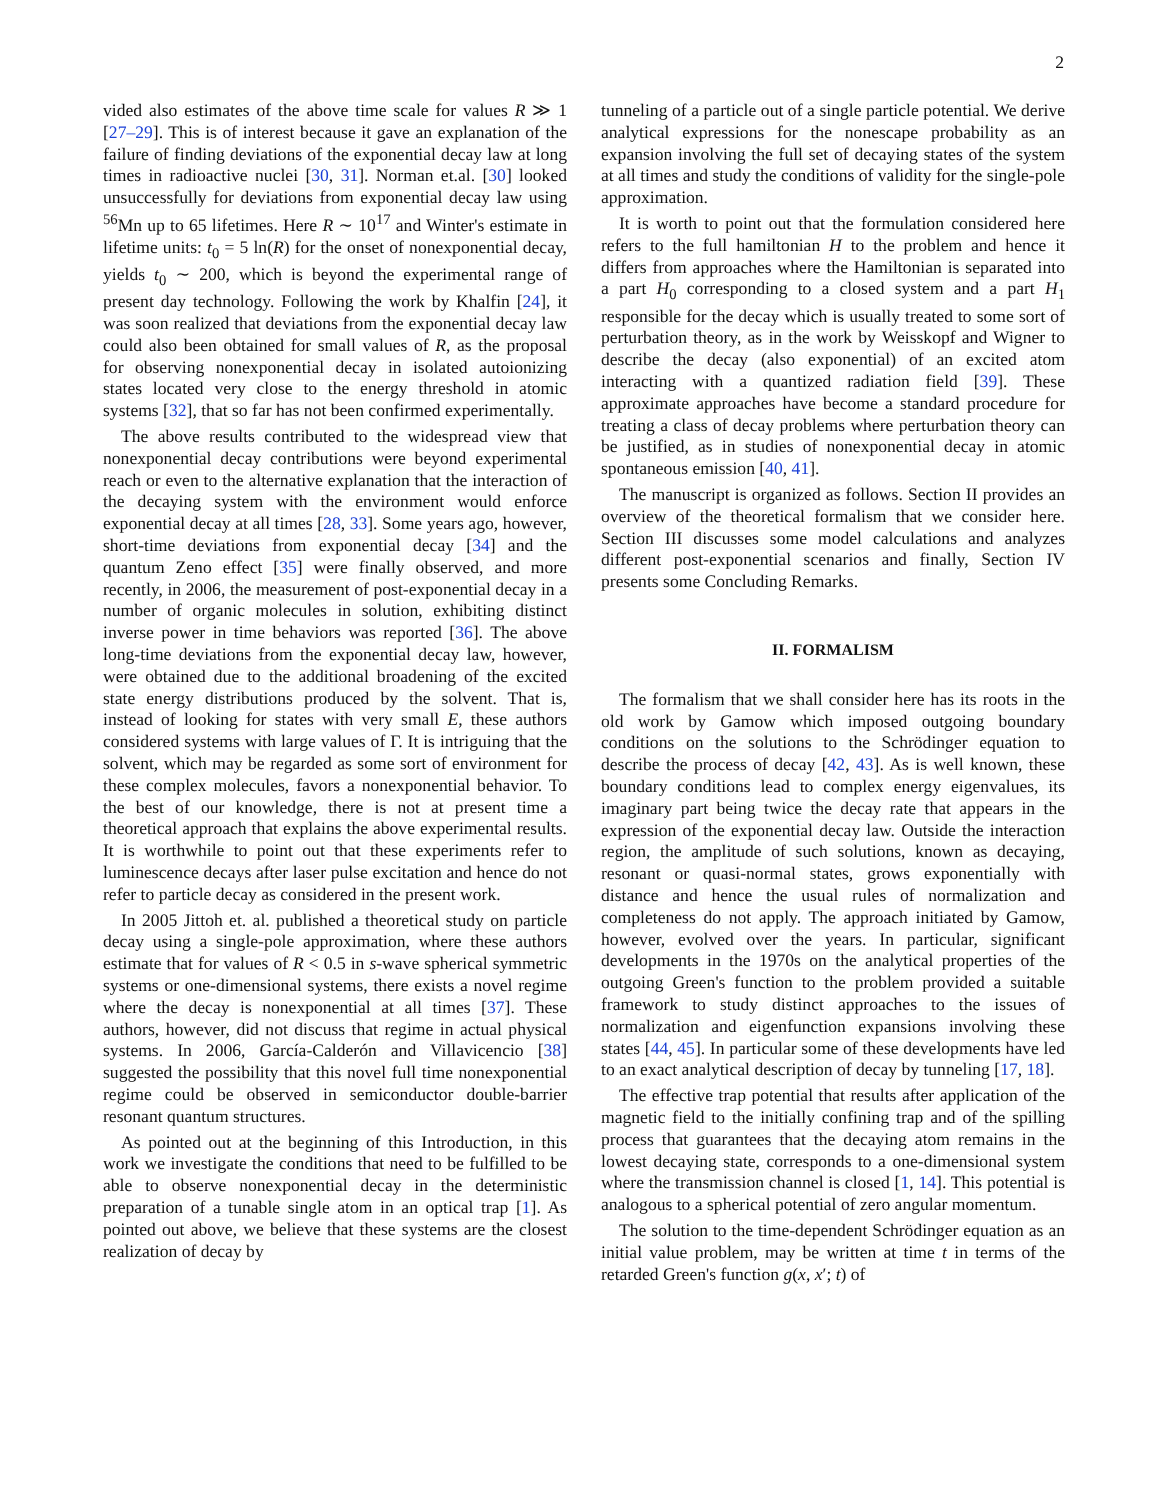2
vided also estimates of the above time scale for values R ≫ 1 [27–29]. This is of interest because it gave an explanation of the failure of finding deviations of the exponential decay law at long times in radioactive nuclei [30, 31]. Norman et.al. [30] looked unsuccessfully for deviations from exponential decay law using <sup>56</sup>Mn up to 65 lifetimes. Here R ∼ 10<sup>17</sup> and Winter's estimate in lifetime units: t<sub>0</sub> = 5 ln(R) for the onset of nonexponential decay, yields t<sub>0</sub> ∼ 200, which is beyond the experimental range of present day technology. Following the work by Khalfin [24], it was soon realized that deviations from the exponential decay law could also been obtained for small values of R, as the proposal for observing nonexponential decay in isolated autoionizing states located very close to the energy threshold in atomic systems [32], that so far has not been confirmed experimentally.
The above results contributed to the widespread view that nonexponential decay contributions were beyond experimental reach or even to the alternative explanation that the interaction of the decaying system with the environment would enforce exponential decay at all times [28, 33]. Some years ago, however, short-time deviations from exponential decay [34] and the quantum Zeno effect [35] were finally observed, and more recently, in 2006, the measurement of post-exponential decay in a number of organic molecules in solution, exhibiting distinct inverse power in time behaviors was reported [36]. The above long-time deviations from the exponential decay law, however, were obtained due to the additional broadening of the excited state energy distributions produced by the solvent. That is, instead of looking for states with very small E, these authors considered systems with large values of Γ. It is intriguing that the solvent, which may be regarded as some sort of environment for these complex molecules, favors a nonexponential behavior. To the best of our knowledge, there is not at present time a theoretical approach that explains the above experimental results. It is worthwhile to point out that these experiments refer to luminescence decays after laser pulse excitation and hence do not refer to particle decay as considered in the present work.
In 2005 Jittoh et. al. published a theoretical study on particle decay using a single-pole approximation, where these authors estimate that for values of R < 0.5 in s-wave spherical symmetric systems or one-dimensional systems, there exists a novel regime where the decay is nonexponential at all times [37]. These authors, however, did not discuss that regime in actual physical systems. In 2006, García-Calderón and Villavicencio [38] suggested the possibility that this novel full time nonexponential regime could be observed in semiconductor double-barrier resonant quantum structures.
As pointed out at the beginning of this Introduction, in this work we investigate the conditions that need to be fulfilled to be able to observe nonexponential decay in the deterministic preparation of a tunable single atom in an optical trap [1]. As pointed out above, we believe that these systems are the closest realization of decay by
tunneling of a particle out of a single particle potential. We derive analytical expressions for the nonescape probability as an expansion involving the full set of decaying states of the system at all times and study the conditions of validity for the single-pole approximation.
It is worth to point out that the formulation considered here refers to the full hamiltonian H to the problem and hence it differs from approaches where the Hamiltonian is separated into a part H<sub>0</sub> corresponding to a closed system and a part H<sub>1</sub> responsible for the decay which is usually treated to some sort of perturbation theory, as in the work by Weisskopf and Wigner to describe the decay (also exponential) of an excited atom interacting with a quantized radiation field [39]. These approximate approaches have become a standard procedure for treating a class of decay problems where perturbation theory can be justified, as in studies of nonexponential decay in atomic spontaneous emission [40, 41].
The manuscript is organized as follows. Section II provides an overview of the theoretical formalism that we consider here. Section III discusses some model calculations and analyzes different post-exponential scenarios and finally, Section IV presents some Concluding Remarks.
II. FORMALISM
The formalism that we shall consider here has its roots in the old work by Gamow which imposed outgoing boundary conditions on the solutions to the Schrödinger equation to describe the process of decay [42, 43]. As is well known, these boundary conditions lead to complex energy eigenvalues, its imaginary part being twice the decay rate that appears in the expression of the exponential decay law. Outside the interaction region, the amplitude of such solutions, known as decaying, resonant or quasi-normal states, grows exponentially with distance and hence the usual rules of normalization and completeness do not apply. The approach initiated by Gamow, however, evolved over the years. In particular, significant developments in the 1970s on the analytical properties of the outgoing Green's function to the problem provided a suitable framework to study distinct approaches to the issues of normalization and eigenfunction expansions involving these states [44, 45]. In particular some of these developments have led to an exact analytical description of decay by tunneling [17, 18].
The effective trap potential that results after application of the magnetic field to the initially confining trap and of the spilling process that guarantees that the decaying atom remains in the lowest decaying state, corresponds to a one-dimensional system where the transmission channel is closed [1, 14]. This potential is analogous to a spherical potential of zero angular momentum.
The solution to the time-dependent Schrödinger equation as an initial value problem, may be written at time t in terms of the retarded Green's function g(x, x′; t) of